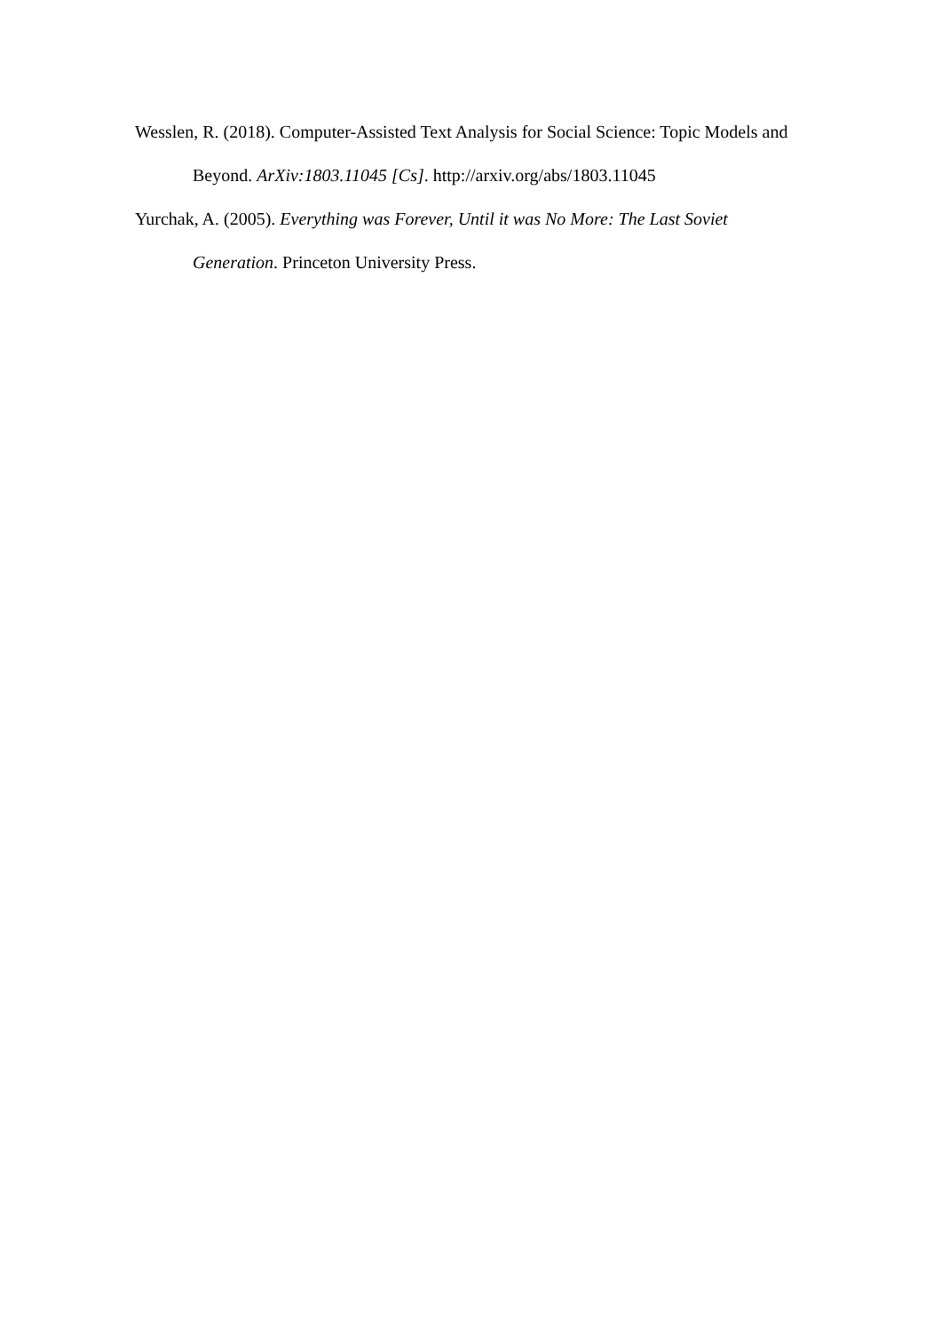Wesslen, R. (2018). Computer-Assisted Text Analysis for Social Science: Topic Models and Beyond. ArXiv:1803.11045 [Cs]. http://arxiv.org/abs/1803.11045
Yurchak, A. (2005). Everything was Forever, Until it was No More: The Last Soviet Generation. Princeton University Press.